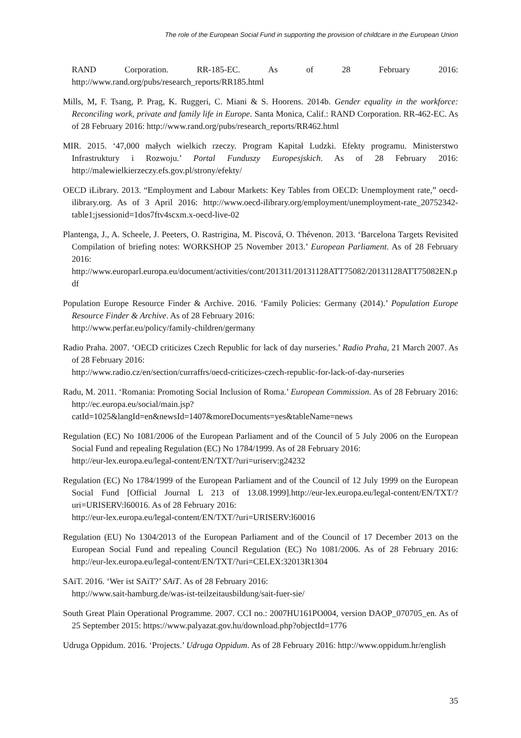The role of the European Social Fund in supporting the provision of childcare in the European Union
RAND Corporation. RR-185-EC. As of 28 February 2016: http://www.rand.org/pubs/research_reports/RR185.html
Mills, M, F. Tsang, P. Prag, K. Ruggeri, C. Miani & S. Hoorens. 2014b. Gender equality in the workforce: Reconciling work, private and family life in Europe. Santa Monica, Calif.: RAND Corporation. RR-462-EC. As of 28 February 2016: http://www.rand.org/pubs/research_reports/RR462.html
MIR. 2015. ‘47,000 małych wielkich rzeczy. Program Kapitał Ludzki. Efekty programu. Ministerstwo Infrastruktury i Rozwoju.’ Portal Funduszy Europesjskich. As of 28 February 2016: http://malewielkierzeczy.efs.gov.pl/strony/efekty/
OECD iLibrary. 2013. “Employment and Labour Markets: Key Tables from OECD: Unemployment rate,” oecd-ilibrary.org. As of 3 April 2016: http://www.oecd-ilibrary.org/employment/unemployment-rate_20752342-table1;jsessionid=1dos7ftv4scxm.x-oecd-live-02
Plantenga, J., A. Scheele, J. Peeters, O. Rastrigina, M. Piscová, O. Thévenon. 2013. ‘Barcelona Targets Revisited Compilation of briefing notes: WORKSHOP 25 November 2013.’ European Parliament. As of 28 February 2016: http://www.europarl.europa.eu/document/activities/cont/201311/20131128ATT75082/20131128ATT75082EN.pdf
Population Europe Resource Finder & Archive. 2016. ‘Family Policies: Germany (2014).’ Population Europe Resource Finder & Archive. As of 28 February 2016:
http://www.perfar.eu/policy/family-children/germany
Radio Praha. 2007. ‘OECD criticizes Czech Republic for lack of day nurseries.’ Radio Praha, 21 March 2007. As of 28 February 2016:
http://www.radio.cz/en/section/curraffrs/oecd-criticizes-czech-republic-for-lack-of-day-nurseries
Radu, M. 2011. ‘Romania: Promoting Social Inclusion of Roma.’ European Commission. As of 28 February 2016: http://ec.europa.eu/social/main.jsp?catId=1025&langId=en&newsId=1407&moreDocuments=yes&tableName=news
Regulation (EC) No 1081/2006 of the European Parliament and of the Council of 5 July 2006 on the European Social Fund and repealing Regulation (EC) No 1784/1999. As of 28 February 2016:
http://eur-lex.europa.eu/legal-content/EN/TXT/?uri=uriserv:g24232
Regulation (EC) No 1784/1999 of the European Parliament and of the Council of 12 July 1999 on the European Social Fund [Official Journal L 213 of 13.08.1999].http://eur-lex.europa.eu/legal-content/EN/TXT/?uri=URISERV:l60016. As of 28 February 2016:
http://eur-lex.europa.eu/legal-content/EN/TXT/?uri=URISERV:l60016
Regulation (EU) No 1304/2013 of the European Parliament and of the Council of 17 December 2013 on the European Social Fund and repealing Council Regulation (EC) No 1081/2006. As of 28 February 2016: http://eur-lex.europa.eu/legal-content/EN/TXT/?uri=CELEX:32013R1304
SAiT. 2016. ‘Wer ist SAiT?’ SAiT. As of 28 February 2016:
http://www.sait-hamburg.de/was-ist-teilzeitausbildung/sait-fuer-sie/
South Great Plain Operational Programme. 2007. CCI no.: 2007HU161PO004, version DAOP_070705_en. As of 25 September 2015: https://www.palyazat.gov.hu/download.php?objectId=1776
Udruga Oppidum. 2016. ‘Projects.’ Udruga Oppidum. As of 28 February 2016: http://www.oppidum.hr/english
35